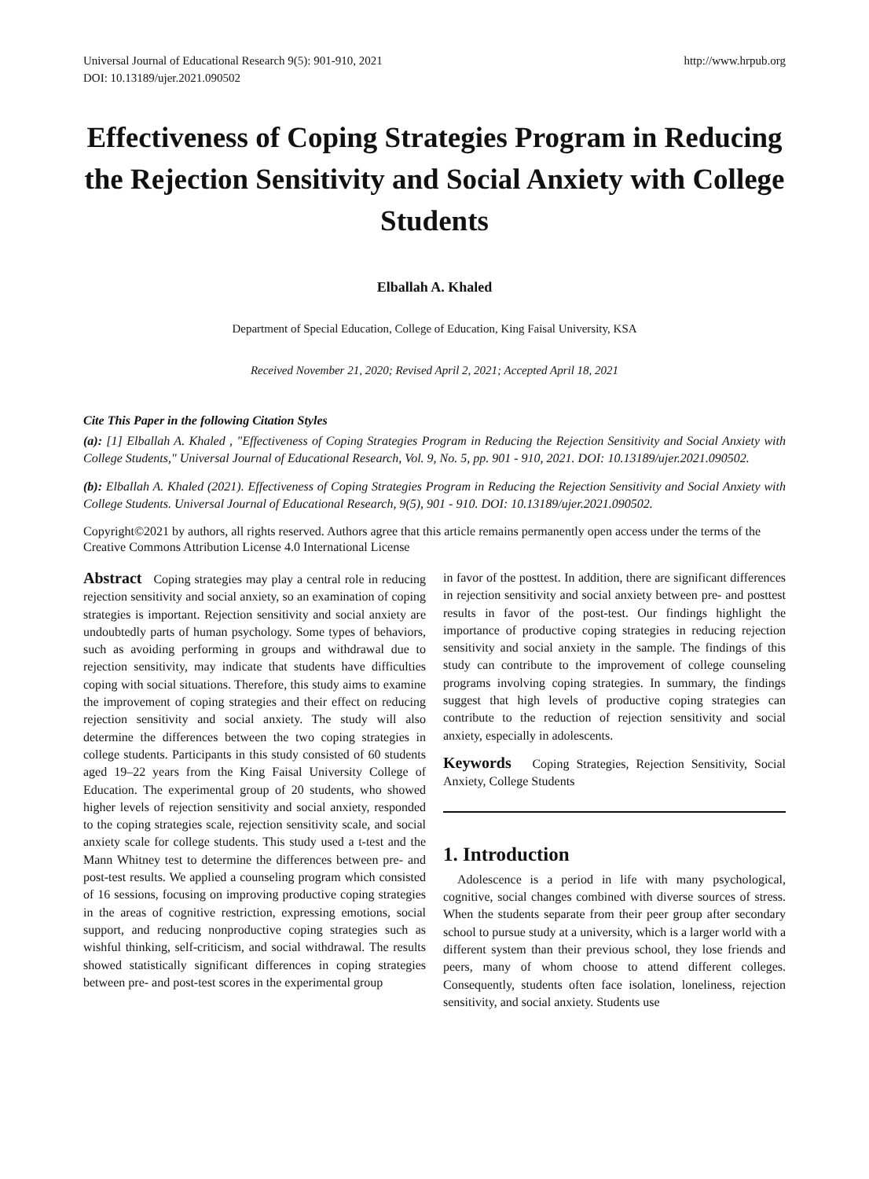Universal Journal of Educational Research 9(5): 901-910, 2021
DOI: 10.13189/ujer.2021.090502
http://www.hrpub.org
Effectiveness of Coping Strategies Program in Reducing the Rejection Sensitivity and Social Anxiety with College Students
Elballah A. Khaled
Department of Special Education, College of Education, King Faisal University, KSA
Received November 21, 2020; Revised April 2, 2021; Accepted April 18, 2021
Cite This Paper in the following Citation Styles
(a): [1] Elballah A. Khaled , "Effectiveness of Coping Strategies Program in Reducing the Rejection Sensitivity and Social Anxiety with College Students," Universal Journal of Educational Research, Vol. 9, No. 5, pp. 901 - 910, 2021. DOI: 10.13189/ujer.2021.090502.
(b): Elballah A. Khaled (2021). Effectiveness of Coping Strategies Program in Reducing the Rejection Sensitivity and Social Anxiety with College Students. Universal Journal of Educational Research, 9(5), 901 - 910. DOI: 10.13189/ujer.2021.090502.
Copyright©2021 by authors, all rights reserved. Authors agree that this article remains permanently open access under the terms of the Creative Commons Attribution License 4.0 International License
Abstract Coping strategies may play a central role in reducing rejection sensitivity and social anxiety, so an examination of coping strategies is important. Rejection sensitivity and social anxiety are undoubtedly parts of human psychology. Some types of behaviors, such as avoiding performing in groups and withdrawal due to rejection sensitivity, may indicate that students have difficulties coping with social situations. Therefore, this study aims to examine the improvement of coping strategies and their effect on reducing rejection sensitivity and social anxiety. The study will also determine the differences between the two coping strategies in college students. Participants in this study consisted of 60 students aged 19–22 years from the King Faisal University College of Education. The experimental group of 20 students, who showed higher levels of rejection sensitivity and social anxiety, responded to the coping strategies scale, rejection sensitivity scale, and social anxiety scale for college students. This study used a t-test and the Mann Whitney test to determine the differences between pre- and post-test results. We applied a counseling program which consisted of 16 sessions, focusing on improving productive coping strategies in the areas of cognitive restriction, expressing emotions, social support, and reducing nonproductive coping strategies such as wishful thinking, self-criticism, and social withdrawal. The results showed statistically significant differences in coping strategies between pre- and post-test scores in the experimental group
in favor of the posttest. In addition, there are significant differences in rejection sensitivity and social anxiety between pre- and posttest results in favor of the post-test. Our findings highlight the importance of productive coping strategies in reducing rejection sensitivity and social anxiety in the sample. The findings of this study can contribute to the improvement of college counseling programs involving coping strategies. In summary, the findings suggest that high levels of productive coping strategies can contribute to the reduction of rejection sensitivity and social anxiety, especially in adolescents.
Keywords Coping Strategies, Rejection Sensitivity, Social Anxiety, College Students
1. Introduction
Adolescence is a period in life with many psychological, cognitive, social changes combined with diverse sources of stress. When the students separate from their peer group after secondary school to pursue study at a university, which is a larger world with a different system than their previous school, they lose friends and peers, many of whom choose to attend different colleges. Consequently, students often face isolation, loneliness, rejection sensitivity, and social anxiety. Students use